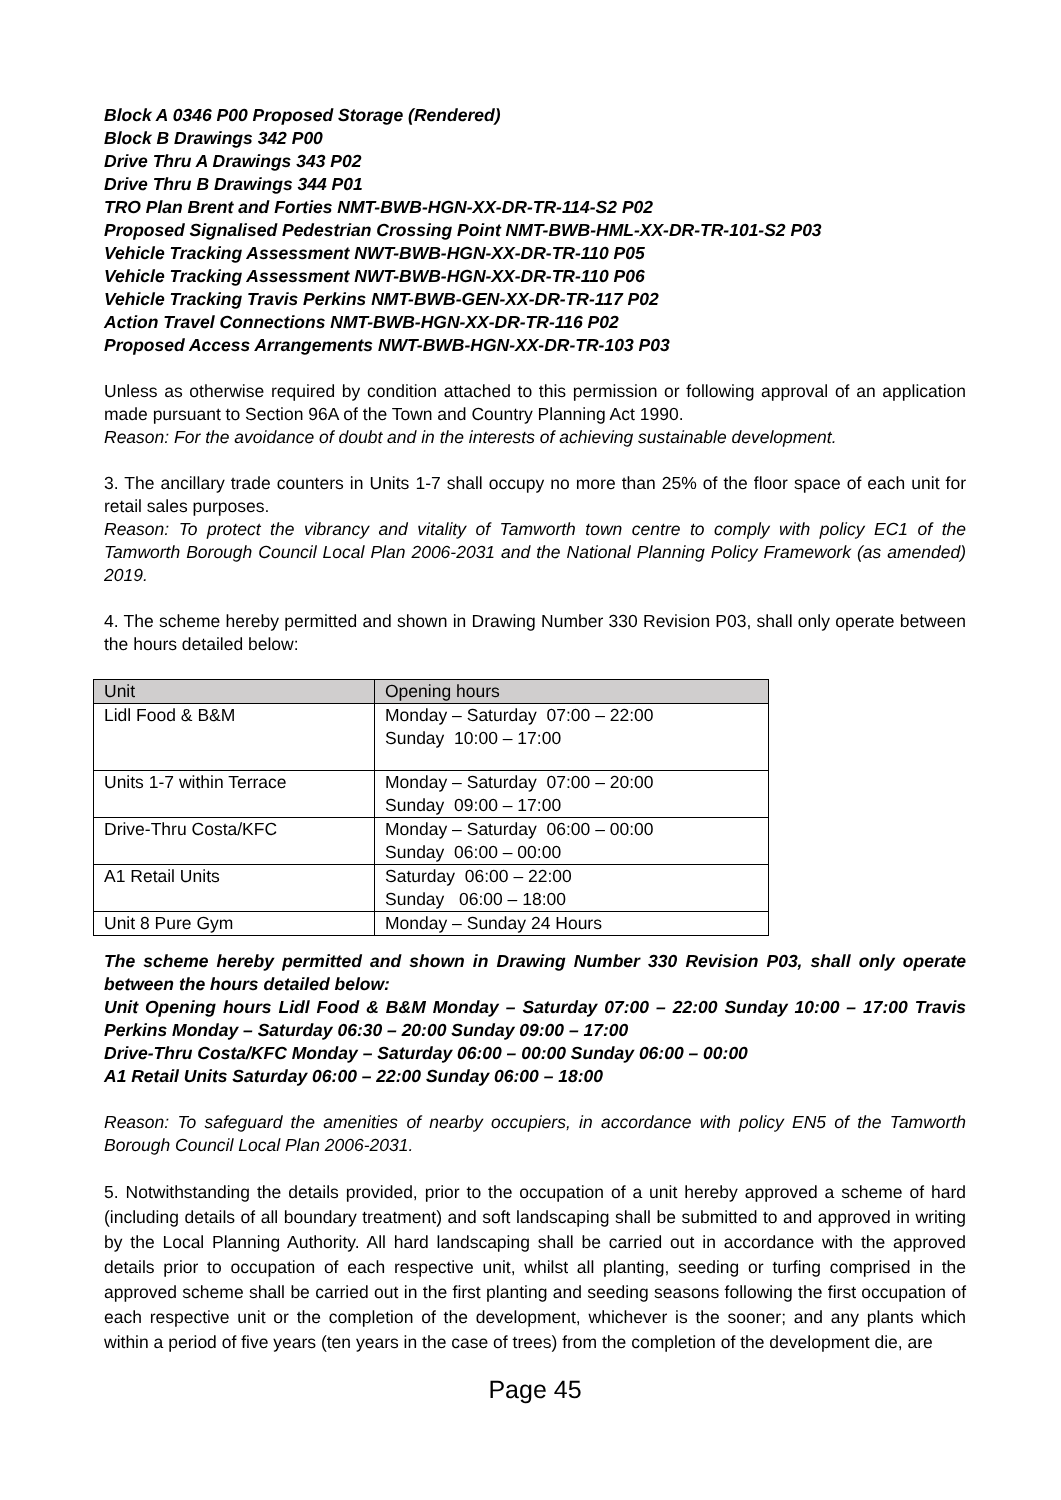Block A 0346 P00 Proposed Storage (Rendered)
Block B Drawings 342 P00
Drive Thru A Drawings 343 P02
Drive Thru B Drawings 344 P01
TRO Plan Brent and Forties NMT-BWB-HGN-XX-DR-TR-114-S2 P02
Proposed Signalised Pedestrian Crossing Point NMT-BWB-HML-XX-DR-TR-101-S2 P03
Vehicle Tracking Assessment NWT-BWB-HGN-XX-DR-TR-110 P05
Vehicle Tracking Assessment NWT-BWB-HGN-XX-DR-TR-110 P06
Vehicle Tracking Travis Perkins NMT-BWB-GEN-XX-DR-TR-117 P02
Action Travel Connections NMT-BWB-HGN-XX-DR-TR-116 P02
Proposed Access Arrangements NWT-BWB-HGN-XX-DR-TR-103 P03
Unless as otherwise required by condition attached to this permission or following approval of an application made pursuant to Section 96A of the Town and Country Planning Act 1990.
Reason: For the avoidance of doubt and in the interests of achieving sustainable development.
3. The ancillary trade counters in Units 1-7 shall occupy no more than 25% of the floor space of each unit for retail sales purposes.
Reason: To protect the vibrancy and vitality of Tamworth town centre to comply with policy EC1 of the Tamworth Borough Council Local Plan 2006-2031 and the National Planning Policy Framework (as amended) 2019.
4. The scheme hereby permitted and shown in Drawing Number 330 Revision P03, shall only operate between the hours detailed below:
| Unit | Opening hours |
| --- | --- |
| Lidl Food & B&M | Monday – Saturday 07:00 – 22:00 Sunday 10:00 – 17:00 |
| Units 1-7 within Terrace | Monday – Saturday 07:00 – 20:00 Sunday 09:00 – 17:00 |
| Drive-Thru Costa/KFC | Monday – Saturday 06:00 – 00:00 Sunday 06:00 – 00:00 |
| A1 Retail Units | Saturday 06:00 – 22:00 Sunday 06:00 – 18:00 |
| Unit 8 Pure Gym | Monday – Sunday 24 Hours |
The scheme hereby permitted and shown in Drawing Number 330 Revision P03, shall only operate between the hours detailed below:
Unit Opening hours Lidl Food & B&M Monday – Saturday 07:00 – 22:00 Sunday 10:00 – 17:00 Travis Perkins Monday – Saturday 06:30 – 20:00 Sunday 09:00 – 17:00
Drive-Thru Costa/KFC Monday – Saturday 06:00 – 00:00 Sunday 06:00 – 00:00
A1 Retail Units Saturday 06:00 – 22:00 Sunday 06:00 – 18:00
Reason: To safeguard the amenities of nearby occupiers, in accordance with policy EN5 of the Tamworth Borough Council Local Plan 2006-2031.
5. Notwithstanding the details provided, prior to the occupation of a unit hereby approved a scheme of hard (including details of all boundary treatment) and soft landscaping shall be submitted to and approved in writing by the Local Planning Authority. All hard landscaping shall be carried out in accordance with the approved details prior to occupation of each respective unit, whilst all planting, seeding or turfing comprised in the approved scheme shall be carried out in the first planting and seeding seasons following the first occupation of each respective unit or the completion of the development, whichever is the sooner; and any plants which within a period of five years (ten years in the case of trees) from the completion of the development die, are
Page 45